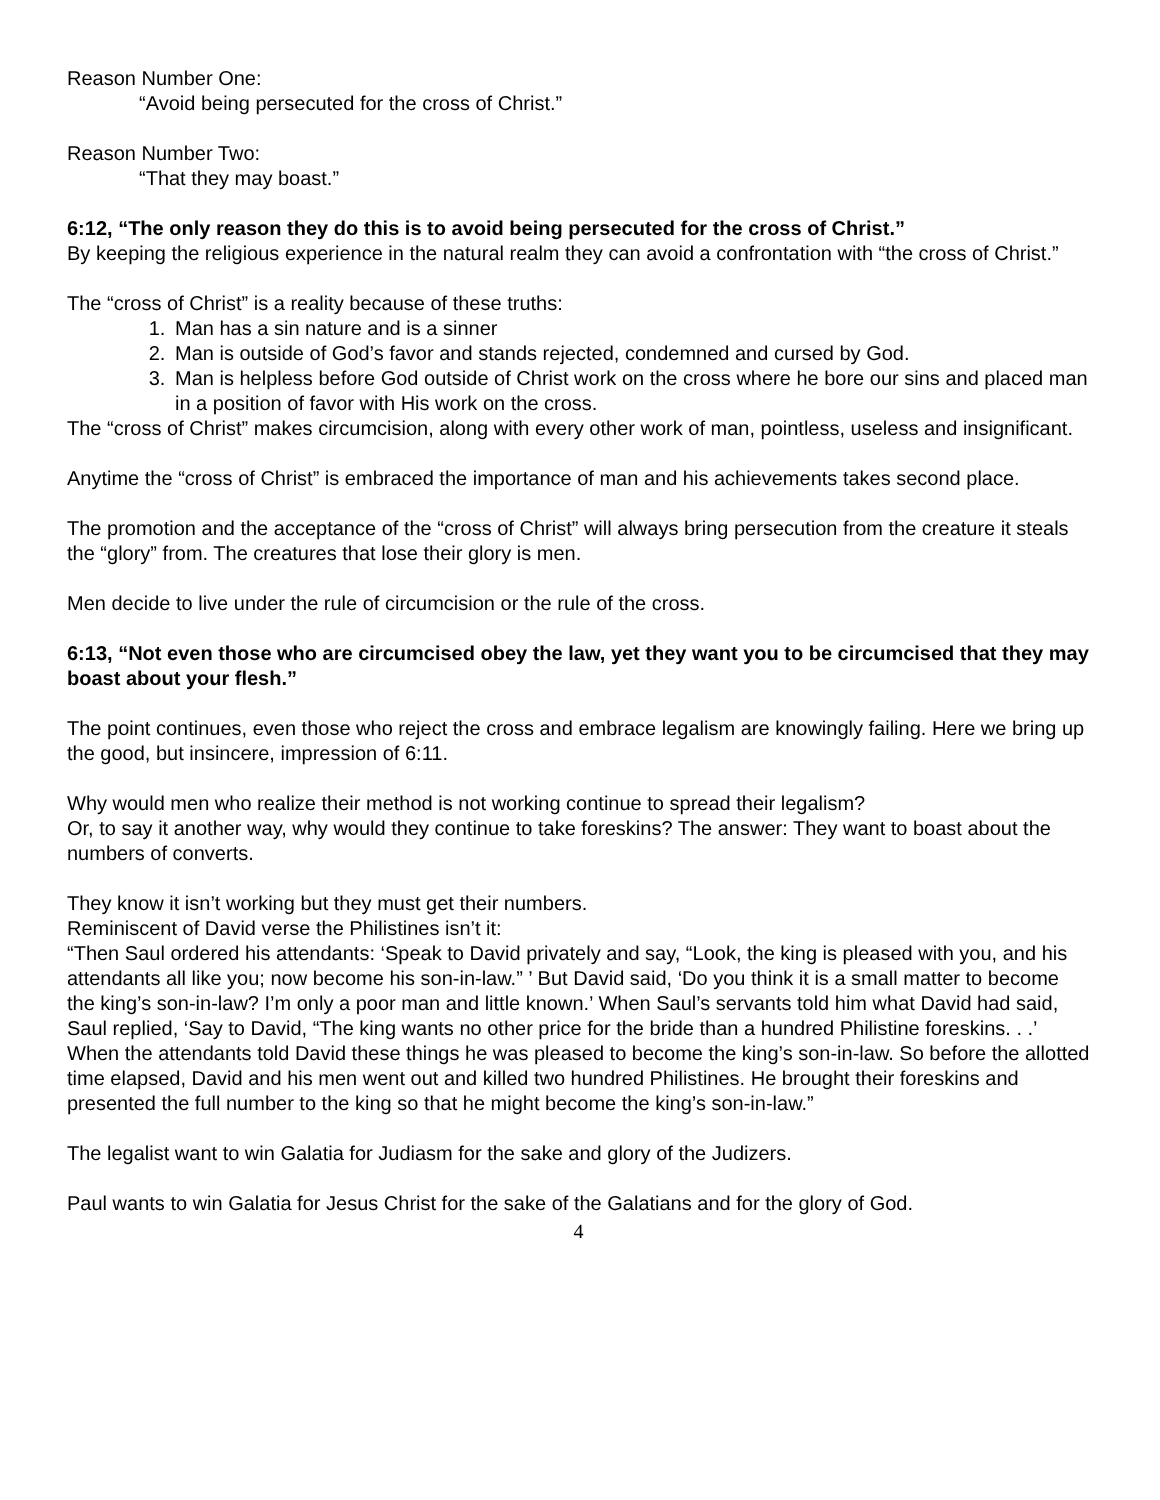Reason Number One:
“Avoid being persecuted for the cross of Christ.”
Reason Number Two:
“That they may boast.”
6:12, “The only reason they do this is to avoid being persecuted for the cross of Christ.”
By keeping the religious experience in the natural realm they can avoid a confrontation with “the cross of Christ.”
The “cross of Christ” is a reality because of these truths:
1. Man has a sin nature and is a sinner
2. Man is outside of God’s favor and stands rejected, condemned and cursed by God.
3. Man is helpless before God outside of Christ work on the cross where he bore our sins and placed man in a position of favor with His work on the cross.
The “cross of Christ” makes circumcision, along with every other work of man, pointless, useless and insignificant.
Anytime the “cross of Christ” is embraced the importance of man and his achievements takes second place.
The promotion and the acceptance of the “cross of Christ” will always bring persecution from the creature it steals the “glory” from. The creatures that lose their glory is men.
Men decide to live under the rule of circumcision or the rule of the cross.
6:13, “Not even those who are circumcised obey the law, yet they want you to be circumcised that they may boast about your flesh.”
The point continues, even those who reject the cross and embrace legalism are knowingly failing. Here we bring up the good, but insincere, impression of 6:11.
Why would men who realize their method is not working continue to spread their legalism?
Or, to say it another way, why would they continue to take foreskins? The answer: They want to boast about the numbers of converts.
They know it isn’t working but they must get their numbers.
Reminiscent of David verse the Philistines isn’t it:
“Then Saul ordered his attendants: ‘Speak to David privately and say, “Look, the king is pleased with you, and his attendants all like you; now become his son-in-law.” ’ But David said, ‘Do you think it is a small matter to become the king’s son-in-law? I’m only a poor man and little known.’ When Saul’s servants told him what David had said, Saul replied, ‘Say to David, “The king wants no other price for the bride than a hundred Philistine foreskins. . .’ When the attendants told David these things he was pleased to become the king’s son-in-law. So before the allotted time elapsed, David and his men went out and killed two hundred Philistines. He brought their foreskins and presented the full number to the king so that he might become the king’s son-in-law.”
The legalist want to win Galatia for Judiasm for the sake and glory of the Judizers.
Paul wants to win Galatia for Jesus Christ for the sake of the Galatians and for the glory of God.
4